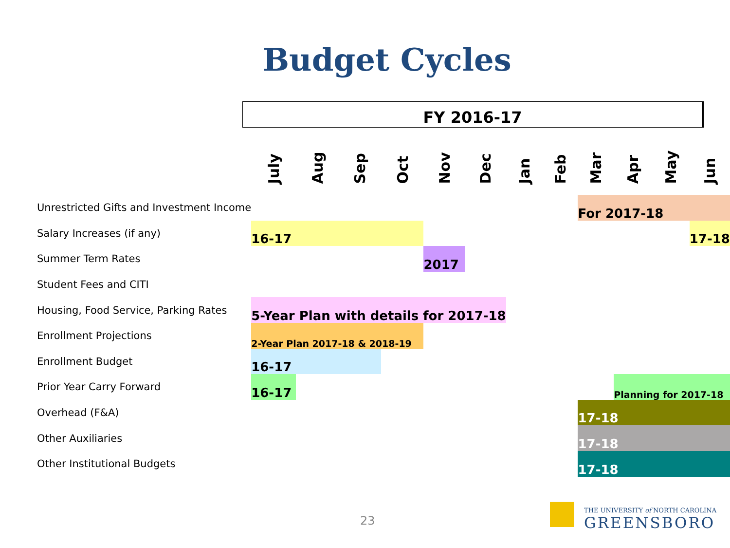Budget Cycles
FY 2016-17
| | July | Aug | Sep | Oct | Nov | Dec | Jan | Feb | Mar | Apr | May | Jun |
| --- | --- | --- | --- | --- | --- | --- | --- | --- | --- | --- | --- | --- |
| Unrestricted Gifts and Investment Income | | | | | | | | | For 2017-18 | | | |
| Salary Increases (if any) | 16-17 | | | | | | | | | | | 17-18 |
| Summer Term Rates | | | | | 2017 | | | | | | | |
| Student Fees and CITI | | | | | | | | | | | | |
| Housing, Food Service, Parking Rates | 5-Year Plan with details for 2017-18 | | | | | | | | | | | |
| Enrollment Projections | 2-Year Plan 2017-18 & 2018-19 | | | | | | | | | | | |
| Enrollment Budget | 16-17 | | | | | | | | | | | |
| Prior Year Carry Forward | 16-17 | | | | | | | | | Planning for 2017-18 | | |
| Overhead (F&A) | | | | | | | | | 17-18 | | | |
| Other Auxiliaries | | | | | | | | | 17-18 | | | |
| Other Institutional Budgets | | | | | | | | | 17-18 | | | |
23
THE UNIVERSITY of NORTH CAROLINA
GREENSBORO